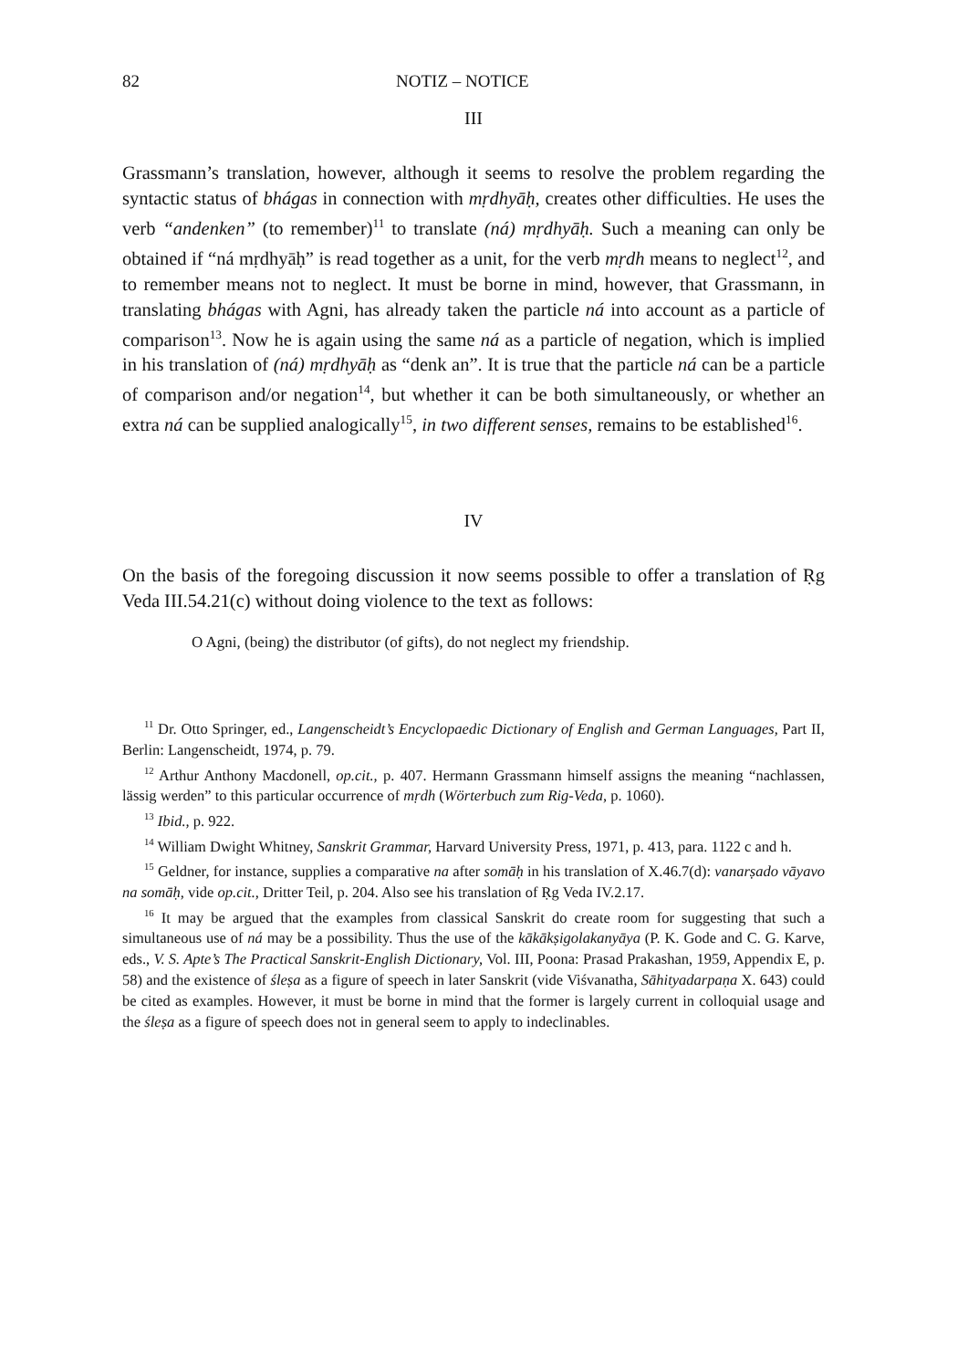82 NOTIZ – NOTICE
III
Grassmann’s translation, however, although it seems to resolve the problem regarding the syntactic status of bhágas in connection with mṛdhyāḥ, creates other difficulties. He uses the verb “andenken” (to remember)<sup>11</sup> to translate (ná) mṛdhyāḥ. Such a meaning can only be obtained if “ná mṛdhyāḥ” is read together as a unit, for the verb mṛdh means to neglect<sup>12</sup>, and to remember means not to neglect. It must be borne in mind, however, that Grassmann, in translating bhágas with Agni, has already taken the particle ná into account as a particle of comparison<sup>13</sup>. Now he is again using the same ná as a particle of negation, which is implied in his translation of (ná) mṛdhyāḥ as “denk an”. It is true that the particle ná can be a particle of comparison and/or negation<sup>14</sup>, but whether it can be both simultaneously, or whether an extra ná can be supplied analogically<sup>15</sup>, in two different senses, remains to be established<sup>16</sup>.
IV
On the basis of the foregoing discussion it now seems possible to offer a translation of Ṛg Veda III.54.21(c) without doing violence to the text as follows:
O Agni, (being) the distributor (of gifts), do not neglect my friendship.
<sup>11</sup> Dr. Otto Springer, ed., Langenscheidt’s Encyclopaedic Dictionary of English and German Languages, Part II, Berlin: Langenscheidt, 1974, p. 79.
<sup>12</sup> Arthur Anthony Macdonell, op.cit., p. 407. Hermann Grassmann himself assigns the meaning “nachlassen, lässig werden” to this particular occurrence of mṛdh (Wörterbuch zum Rig-Veda, p. 1060).
<sup>13</sup> Ibid., p. 922.
<sup>14</sup> William Dwight Whitney, Sanskrit Grammar, Harvard University Press, 1971, p. 413, para. 1122 c and h.
<sup>15</sup> Geldner, for instance, supplies a comparative na after somāḥ in his translation of X.46.7(d): vanarṣado vāyavo na somāḥ, vide op.cit., Dritter Teil, p. 204. Also see his translation of Ṛg Veda IV.2.17.
<sup>16</sup> It may be argued that the examples from classical Sanskrit do create room for suggesting that such a simultaneous use of ná may be a possibility. Thus the use of the kākākṣigolakanyāya (P. K. Gode and C. G. Karve, eds., V. S. Apte’s The Practical Sanskrit-English Dictionary, Vol. III, Poona: Prasad Prakashan, 1959, Appendix E, p. 58) and the existence of śleṣa as a figure of speech in later Sanskrit (vide Viśvanatha, Sāhityadarpaṇa X. 643) could be cited as examples. However, it must be borne in mind that the former is largely current in colloquial usage and the śleṣa as a figure of speech does not in general seem to apply to indeclinables.